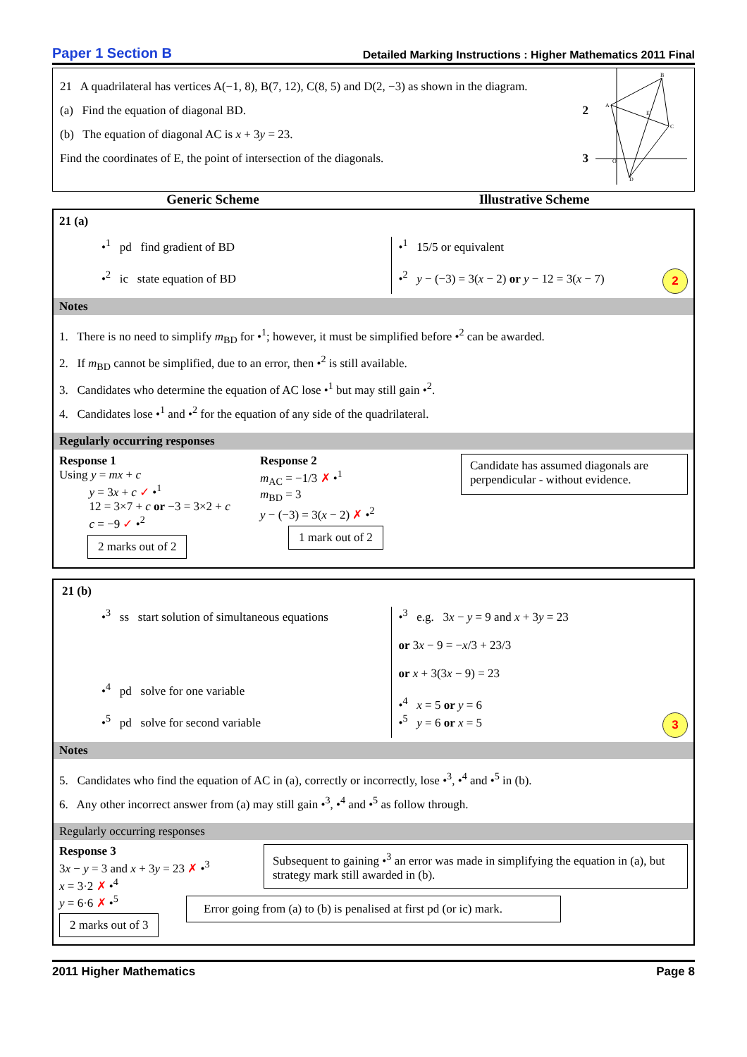Paper 1 Section B Detailed Marking Instructions : Higher Mathematics 2011 Final
21 A quadrilateral has vertices A(−1, 8), B(7, 12), C(8, 5) and D(2, −3) as shown in the diagram.
(a) Find the equation of diagonal BD. 2
(b) The equation of diagonal AC is x + 3y = 23.
Find the coordinates of E, the point of intersection of the diagonals. 3
B
A
C
D
E
O
Generic Scheme Illustrative Scheme
21 (a)
•<sup>1</sup> pd find gradient of BD
•<sup>2</sup> ic state equation of BD
•<sup>1</sup> 15/5 or equivalent
•<sup>2</sup> y − (−3) = 3(x − 2) or y − 12 = 3(x − 7) 2
Notes
1. There is no need to simplify m<sub>BD</sub> for •<sup>1</sup>; however, it must be simplified before •<sup>2</sup> can be awarded.
2. If m<sub>BD</sub> cannot be simplified, due to an error, then •<sup>2</sup> is still available.
3. Candidates who determine the equation of AC lose •<sup>1</sup> but may still gain •<sup>2</sup>.
4. Candidates lose •<sup>1</sup> and •<sup>2</sup> for the equation of any side of the quadrilateral.
Regularly occurring responses
Response 1
Using y = mx + c
y = 3x + c ✓ •<sup>1</sup>
12 = 3×7 + c or −3 = 3×2 + c
c = −9 ✓ •<sup>2</sup>
2 marks out of 2
Response 2
m<sub>AC</sub> = −1/3 ✗ •<sup>1</sup>
m<sub>BD</sub> = 3
y − (−3) = 3(x − 2) ✗ •<sup>2</sup>
1 mark out of 2
Candidate has assumed diagonals are perpendicular - without evidence.
21 (b)
•<sup>3</sup> ss start solution of simultaneous equations
•<sup>4</sup> pd solve for one variable
•<sup>5</sup> pd solve for second variable
•<sup>3</sup> e.g. 3x − y = 9 and x + 3y = 23
or 3x − 9 = −x/3 + 23/3
or x + 3(3x − 9) = 23
•<sup>4</sup> x = 5 or y = 6
•<sup>5</sup> y = 6 or x = 5 3
Notes
5. Candidates who find the equation of AC in (a), correctly or incorrectly, lose •<sup>3</sup>, •<sup>4</sup> and •<sup>5</sup> in (b).
6. Any other incorrect answer from (a) may still gain •<sup>3</sup>, •<sup>4</sup> and •<sup>5</sup> as follow through.
Regularly occurring responses
Response 3
3x − y = 3 and x + 3y = 23 ✗ •<sup>3</sup>
x = 3·2 ✗ •<sup>4</sup>
y = 6·6 ✗ •<sup>5</sup>
2 marks out of 3
Subsequent to gaining •<sup>3</sup> an error was made in simplifying the equation in (a), but strategy mark still awarded in (b).
Error going from (a) to (b) is penalised at first pd (or ic) mark.
2011 Higher Mathematics Page 8